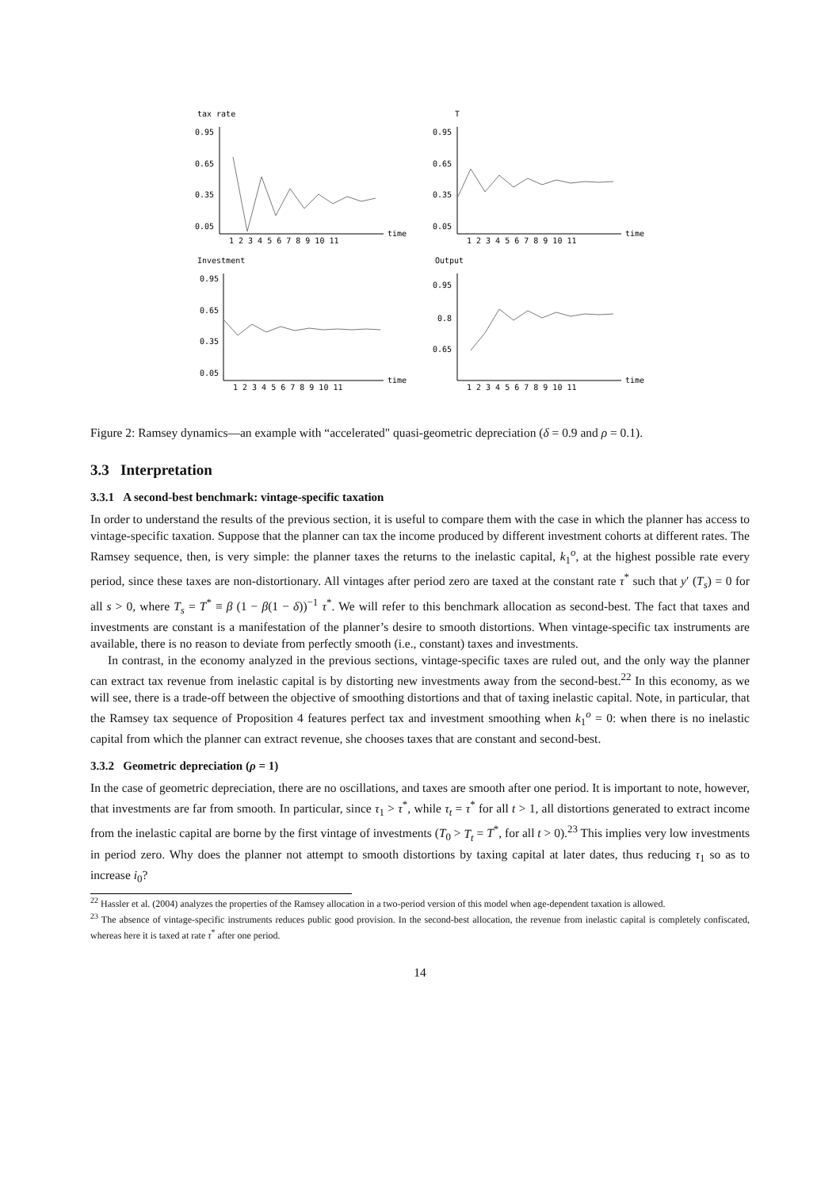tax rate
0.95
0.65
0.35
0.05
time
1 2 3 4 5 6 7 8 9 10 11
T
0.95
0.65
0.35
0.05
time
1 2 3 4 5 6 7 8 9 10 11
Investment
0.95
0.65
0.35
0.05
time
1 2 3 4 5 6 7 8 9 10 11
Output
0.95
0.8
0.65
time
1 2 3 4 5 6 7 8 9 10 11
Figure 2: Ramsey dynamics—an example with “accelerated" quasi-geometric depreciation (δ = 0.9 and ρ = 0.1).
3.3 Interpretation
3.3.1 A second-best benchmark: vintage-specific taxation
In order to understand the results of the previous section, it is useful to compare them with the case in which the planner has access to vintage-specific taxation. Suppose that the planner can tax the income produced by different investment cohorts at different rates. The Ramsey sequence, then, is very simple: the planner taxes the returns to the inelastic capital, k<sub>1</sub><sup>o</sup>, at the highest possible rate every period, since these taxes are non-distortionary. All vintages after period zero are taxed at the constant rate τ<sup>*</sup> such that y′ (T<sub>s</sub>) = 0 for all s > 0, where T<sub>s</sub> = T<sup>*</sup> ≡ β (1 − β(1 − δ))<sup>−1</sup> τ<sup>*</sup>. We will refer to this benchmark allocation as second-best. The fact that taxes and investments are constant is a manifestation of the planner’s desire to smooth distortions. When vintage-specific tax instruments are available, there is no reason to deviate from perfectly smooth (i.e., constant) taxes and investments.
In contrast, in the economy analyzed in the previous sections, vintage-specific taxes are ruled out, and the only way the planner can extract tax revenue from inelastic capital is by distorting new investments away from the second-best.<sup>22</sup> In this economy, as we will see, there is a trade-off between the objective of smoothing distortions and that of taxing inelastic capital. Note, in particular, that the Ramsey tax sequence of Proposition 4 features perfect tax and investment smoothing when k<sub>1</sub><sup>o</sup> = 0: when there is no inelastic capital from which the planner can extract revenue, she chooses taxes that are constant and second-best.
3.3.2 Geometric depreciation (ρ = 1)
In the case of geometric depreciation, there are no oscillations, and taxes are smooth after one period. It is important to note, however, that investments are far from smooth. In particular, since τ<sub>1</sub> > τ<sup>*</sup>, while τ<sub>t</sub> = τ<sup>*</sup> for all t > 1, all distortions generated to extract income from the inelastic capital are borne by the first vintage of investments (T<sub>0</sub> > T<sub>t</sub> = T<sup>*</sup>, for all t > 0).<sup>23</sup> This implies very low investments in period zero. Why does the planner not attempt to smooth distortions by taxing capital at later dates, thus reducing τ<sub>1</sub> so as to increase i<sub>0</sub>?
<sup>22</sup> Hassler et al. (2004) analyzes the properties of the Ramsey allocation in a two-period version of this model when age-dependent taxation is allowed.
<sup>23</sup> The absence of vintage-specific instruments reduces public good provision. In the second-best allocation, the revenue from inelastic capital is completely confiscated, whereas here it is taxed at rate τ<sup>*</sup> after one period.
14